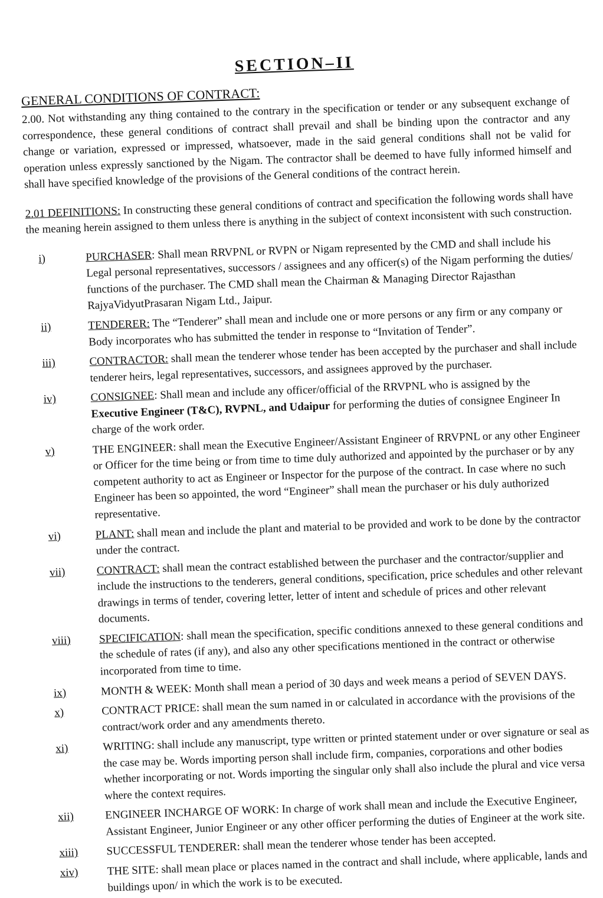SECTION–II
GENERAL CONDITIONS OF CONTRACT:
2.00. Not withstanding any thing contained to the contrary in the specification or tender or any subsequent exchange of correspondence, these general conditions of contract shall prevail and shall be binding upon the contractor and any change or variation, expressed or impressed, whatsoever, made in the said general conditions shall not be valid for operation unless expressly sanctioned by the Nigam. The contractor shall be deemed to have fully informed himself and shall have specified knowledge of the provisions of the General conditions of the contract herein.
2.01 DEFINITIONS: In constructing these general conditions of contract and specification the following words shall have the meaning herein assigned to them unless there is anything in the subject of context inconsistent with such construction.
i) PURCHASER: Shall mean RRVPNL or RVPN or Nigam represented by the CMD and shall include his Legal personal representatives, successors / assignees and any officer(s) of the Nigam performing the duties/ functions of the purchaser. The CMD shall mean the Chairman & Managing Director Rajasthan RajyaVidyutPrasaran Nigam Ltd., Jaipur.
ii) TENDERER: The “Tenderer” shall mean and include one or more persons or any firm or any company or Body incorporates who has submitted the tender in response to “Invitation of Tender”.
iii) CONTRACTOR: shall mean the tenderer whose tender has been accepted by the purchaser and shall include tenderer heirs, legal representatives, successors, and assignees approved by the purchaser.
iv) CONSIGNEE: Shall mean and include any officer/official of the RRVPNL who is assigned by the Executive Engineer (T&C), RVPNL, and Udaipur for performing the duties of consignee Engineer In charge of the work order.
v) THE ENGINEER: shall mean the Executive Engineer/Assistant Engineer of RRVPNL or any other Engineer or Officer for the time being or from time to time duly authorized and appointed by the purchaser or by any competent authority to act as Engineer or Inspector for the purpose of the contract. In case where no such Engineer has been so appointed, the word “Engineer” shall mean the purchaser or his duly authorized representative.
vi) PLANT: shall mean and include the plant and material to be provided and work to be done by the contractor under the contract.
vii) CONTRACT: shall mean the contract established between the purchaser and the contractor/supplier and include the instructions to the tenderers, general conditions, specification, price schedules and other relevant drawings in terms of tender, covering letter, letter of intent and schedule of prices and other relevant documents.
viii) SPECIFICATION: shall mean the specification, specific conditions annexed to these general conditions and the schedule of rates (if any), and also any other specifications mentioned in the contract or otherwise incorporated from time to time.
ix) MONTH & WEEK: Month shall mean a period of 30 days and week means a period of SEVEN DAYS.
x) CONTRACT PRICE: shall mean the sum named in or calculated in accordance with the provisions of the contract/work order and any amendments thereto.
xi) WRITING: shall include any manuscript, type written or printed statement under or over signature or seal as the case may be. Words importing person shall include firm, companies, corporations and other bodies whether incorporating or not. Words importing the singular only shall also include the plural and vice versa where the context requires.
xii) ENGINEER INCHARGE OF WORK: In charge of work shall mean and include the Executive Engineer, Assistant Engineer, Junior Engineer or any other officer performing the duties of Engineer at the work site.
xiii) SUCCESSFUL TENDERER: shall mean the tenderer whose tender has been accepted.
xiv) THE SITE: shall mean place or places named in the contract and shall include, where applicable, lands and buildings upon/ in which the work is to be executed.